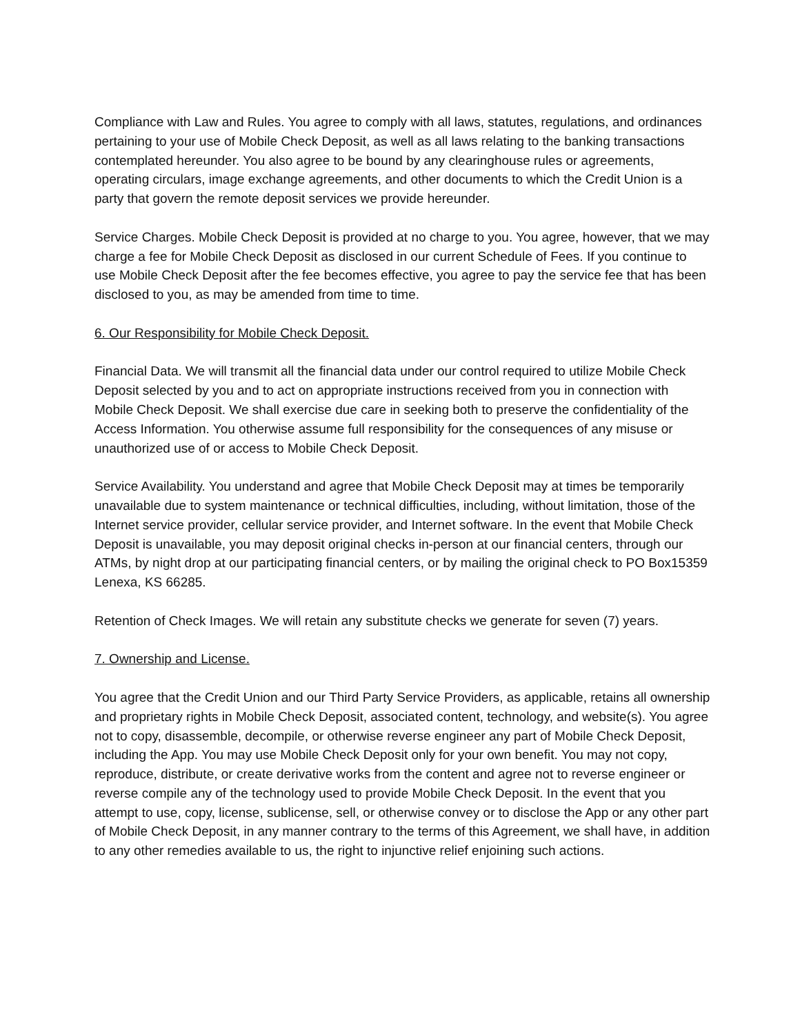Compliance with Law and Rules. You agree to comply with all laws, statutes, regulations, and ordinances pertaining to your use of Mobile Check Deposit, as well as all laws relating to the banking transactions contemplated hereunder. You also agree to be bound by any clearinghouse rules or agreements, operating circulars, image exchange agreements, and other documents to which the Credit Union is a party that govern the remote deposit services we provide hereunder.
Service Charges. Mobile Check Deposit is provided at no charge to you. You agree, however, that we may charge a fee for Mobile Check Deposit as disclosed in our current Schedule of Fees. If you continue to use Mobile Check Deposit after the fee becomes effective, you agree to pay the service fee that has been disclosed to you, as may be amended from time to time.
6. Our Responsibility for Mobile Check Deposit.
Financial Data. We will transmit all the financial data under our control required to utilize Mobile Check Deposit selected by you and to act on appropriate instructions received from you in connection with Mobile Check Deposit. We shall exercise due care in seeking both to preserve the confidentiality of the Access Information. You otherwise assume full responsibility for the consequences of any misuse or unauthorized use of or access to Mobile Check Deposit.
Service Availability. You understand and agree that Mobile Check Deposit may at times be temporarily unavailable due to system maintenance or technical difficulties, including, without limitation, those of the Internet service provider, cellular service provider, and Internet software. In the event that Mobile Check Deposit is unavailable, you may deposit original checks in-person at our financial centers, through our ATMs, by night drop at our participating financial centers, or by mailing the original check to PO Box15359 Lenexa, KS 66285.
Retention of Check Images. We will retain any substitute checks we generate for seven (7) years.
7. Ownership and License.
You agree that the Credit Union and our Third Party Service Providers, as applicable, retains all ownership and proprietary rights in Mobile Check Deposit, associated content, technology, and website(s). You agree not to copy, disassemble, decompile, or otherwise reverse engineer any part of Mobile Check Deposit, including the App. You may use Mobile Check Deposit only for your own benefit. You may not copy, reproduce, distribute, or create derivative works from the content and agree not to reverse engineer or reverse compile any of the technology used to provide Mobile Check Deposit. In the event that you attempt to use, copy, license, sublicense, sell, or otherwise convey or to disclose the App or any other part of Mobile Check Deposit, in any manner contrary to the terms of this Agreement, we shall have, in addition to any other remedies available to us, the right to injunctive relief enjoining such actions.